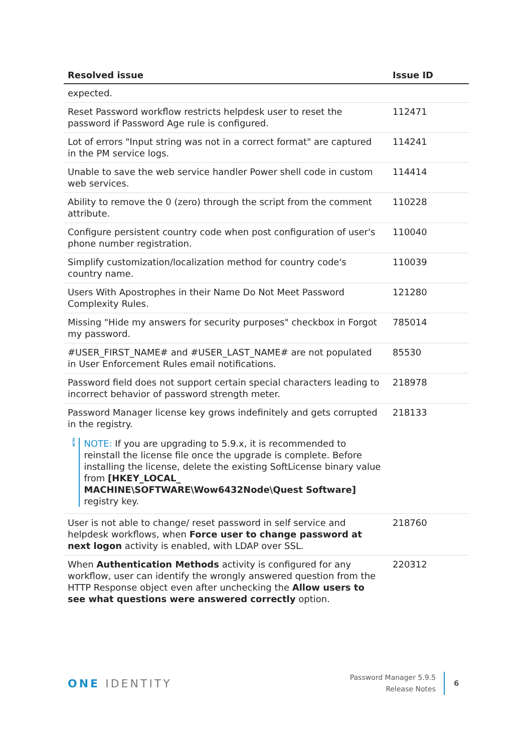| Resolved issue | Issue ID |
| --- | --- |
| expected. | |
| Reset Password workflow restricts helpdesk user to reset the password if Password Age rule is configured. | 112471 |
| Lot of errors "Input string was not in a correct format" are captured in the PM service logs. | 114241 |
| Unable to save the web service handler Power shell code in custom web services. | 114414 |
| Ability to remove the 0 (zero) through the script from the comment attribute. | 110228 |
| Configure persistent country code when post configuration of user's phone number registration. | 110040 |
| Simplify customization/localization method for country code's country name. | 110039 |
| Users With Apostrophes in their Name Do Not Meet Password Complexity Rules. | 121280 |
| Missing "Hide my answers for security purposes" checkbox in Forgot my password. | 785014 |
| #USER_FIRST_NAME# and #USER_LAST_NAME# are not populated in User Enforcement Rules email notifications. | 85530 |
| Password field does not support certain special characters leading to incorrect behavior of password strength meter. | 218978 |
| Password Manager license key grows indefinitely and gets corrupted in the registry. i NOTE: If you are upgrading to 5.9.x, it is recommended to reinstall the license file once the upgrade is complete. Before installing the license, delete the existing SoftLicense binary value from [HKEY_LOCAL_ MACHINE\SOFTWARE\Wow6432Node\Quest Software] registry key. | 218133 |
| User is not able to change/ reset password in self service and helpdesk workflows, when Force user to change password at next logon activity is enabled, with LDAP over SSL. | 218760 |
| When Authentication Methods activity is configured for any workflow, user can identify the wrongly answered question from the HTTP Response object even after unchecking the Allow users to see what questions were answered correctly option. | 220312 |
ONE IDENTITY
Password Manager 5.9.5
Release Notes
6